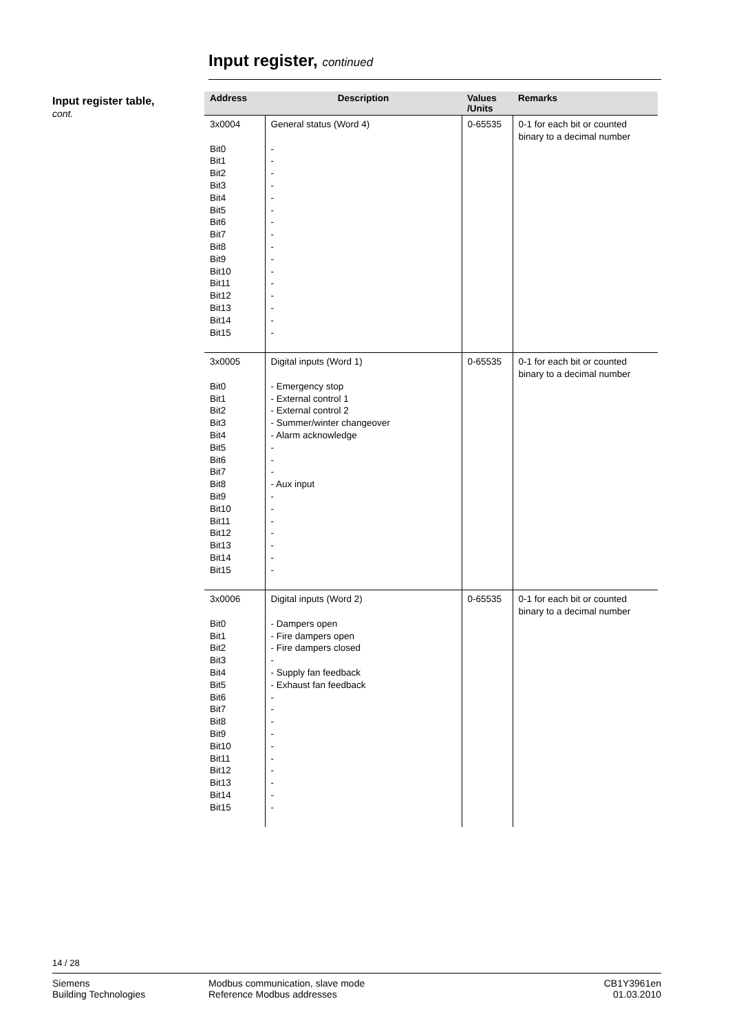Input register, continued
Input register table,
cont.
| Address | Description | Values /Units | Remarks |
| --- | --- | --- | --- |
| 3x0004 Bit0 Bit1 Bit2 Bit3 Bit4 Bit5 Bit6 Bit7 Bit8 Bit9 Bit10 Bit11 Bit12 Bit13 Bit14 Bit15 | General status (Word 4) - - - - - - - - - - - - - - - - | 0-65535 | 0-1 for each bit or counted binary to a decimal number |
| 3x0005 Bit0 Bit1 Bit2 Bit3 Bit4 Bit5 Bit6 Bit7 Bit8 Bit9 Bit10 Bit11 Bit12 Bit13 Bit14 Bit15 | Digital inputs (Word 1) - Emergency stop - External control 1 - External control 2 - Summer/winter changeover - Alarm acknowledge - - - - Aux input - - - - - - - | 0-65535 | 0-1 for each bit or counted binary to a decimal number |
| 3x0006 Bit0 Bit1 Bit2 Bit3 Bit4 Bit5 Bit6 Bit7 Bit8 Bit9 Bit10 Bit11 Bit12 Bit13 Bit14 Bit15 | Digital inputs (Word 2) - Dampers open - Fire dampers open - Fire dampers closed - - Supply fan feedback - Exhaust fan feedback - - - - - - - - - - | 0-65535 | 0-1 for each bit or counted binary to a decimal number |
14 / 28
Siemens
Building Technologies
Modbus communication, slave mode
Reference Modbus addresses
CB1Y3961en
01.03.2010